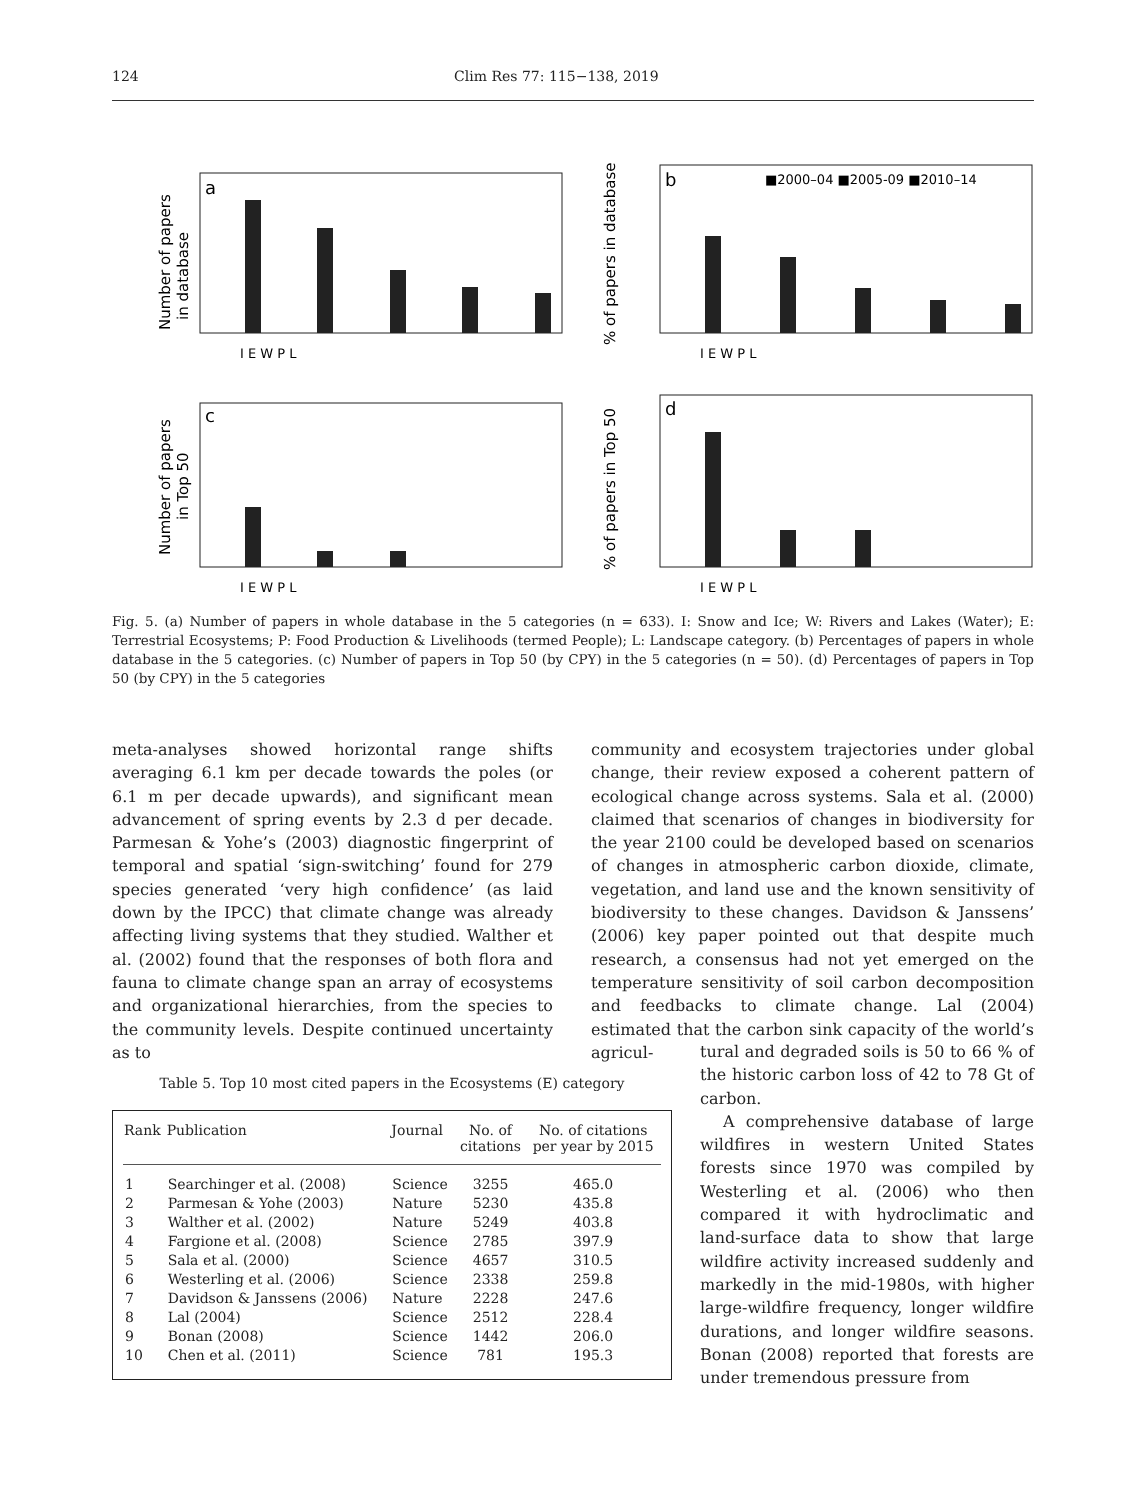124 Clim Res 77: 115−138, 2019
a
b
c
d
■2000–04 ■2005-09 ■2010–14
Number of papers
in database
% of papers in database
Number of papers
in Top 50
% of papers in Top 50
I E W P L
I E W P L
I E W P L
I E W P L
Fig. 5. (a) Number of papers in whole database in the 5 categories (n = 633). I: Snow and Ice; W: Rivers and Lakes (Water); E: Terrestrial Ecosystems; P: Food Production & Livelihoods (termed People); L: Landscape category. (b) Percentages of papers in whole database in the 5 categories. (c) Number of papers in Top 50 (by CPY) in the 5 categories (n = 50). (d) Percentages of papers in Top 50 (by CPY) in the 5 categories
meta-analyses showed horizontal range shifts averaging 6.1 km per decade towards the poles (or 6.1 m per decade upwards), and significant mean advancement of spring events by 2.3 d per decade. Parmesan & Yohe’s (2003) diagnostic fingerprint of temporal and spatial ‘sign-switching’ found for 279 species generated ‘very high confidence’ (as laid down by the IPCC) that climate change was already affecting living systems that they studied. Walther et al. (2002) found that the responses of both flora and fauna to climate change span an array of ecosystems and organizational hierarchies, from the species to the community levels. Despite continued uncertainty as to
community and ecosystem trajectories under global change, their review exposed a coherent pattern of ecological change across systems. Sala et al. (2000) claimed that scenarios of changes in biodiversity for the year 2100 could be developed based on scenarios of changes in atmospheric carbon dioxide, climate, vegetation, and land use and the known sensitivity of biodiversity to these changes. Davidson & Janssens’ (2006) key paper pointed out that despite much research, a consensus had not yet emerged on the temperature sensitivity of soil carbon decomposition and feedbacks to climate change. Lal (2004) estimated that the carbon sink capacity of the world’s agricul-
tural and degraded soils is 50 to 66 % of the historic carbon loss of 42 to 78 Gt of carbon.
A comprehensive database of large wildfires in western United States forests since 1970 was compiled by Westerling et al. (2006) who then compared it with hydroclimatic and land-surface data to show that large wildfire activity increased suddenly and markedly in the mid-1980s, with higher large-wildfire frequency, longer wildfire durations, and longer wildfire seasons. Bonan (2008) reported that forests are under tremendous pressure from
Table 5. Top 10 most cited papers in the Ecosystems (E) category
| Rank | Publication | Journal | No. of citations | No. of citations per year by 2015 |
| --- | --- | --- | --- | --- |
| 1 | Searchinger et al. (2008) | Science | 3255 | 465.0 |
| 2 | Parmesan & Yohe (2003) | Nature | 5230 | 435.8 |
| 3 | Walther et al. (2002) | Nature | 5249 | 403.8 |
| 4 | Fargione et al. (2008) | Science | 2785 | 397.9 |
| 5 | Sala et al. (2000) | Science | 4657 | 310.5 |
| 6 | Westerling et al. (2006) | Science | 2338 | 259.8 |
| 7 | Davidson & Janssens (2006) | Nature | 2228 | 247.6 |
| 8 | Lal (2004) | Science | 2512 | 228.4 |
| 9 | Bonan (2008) | Science | 1442 | 206.0 |
| 10 | Chen et al. (2011) | Science | 781 | 195.3 |